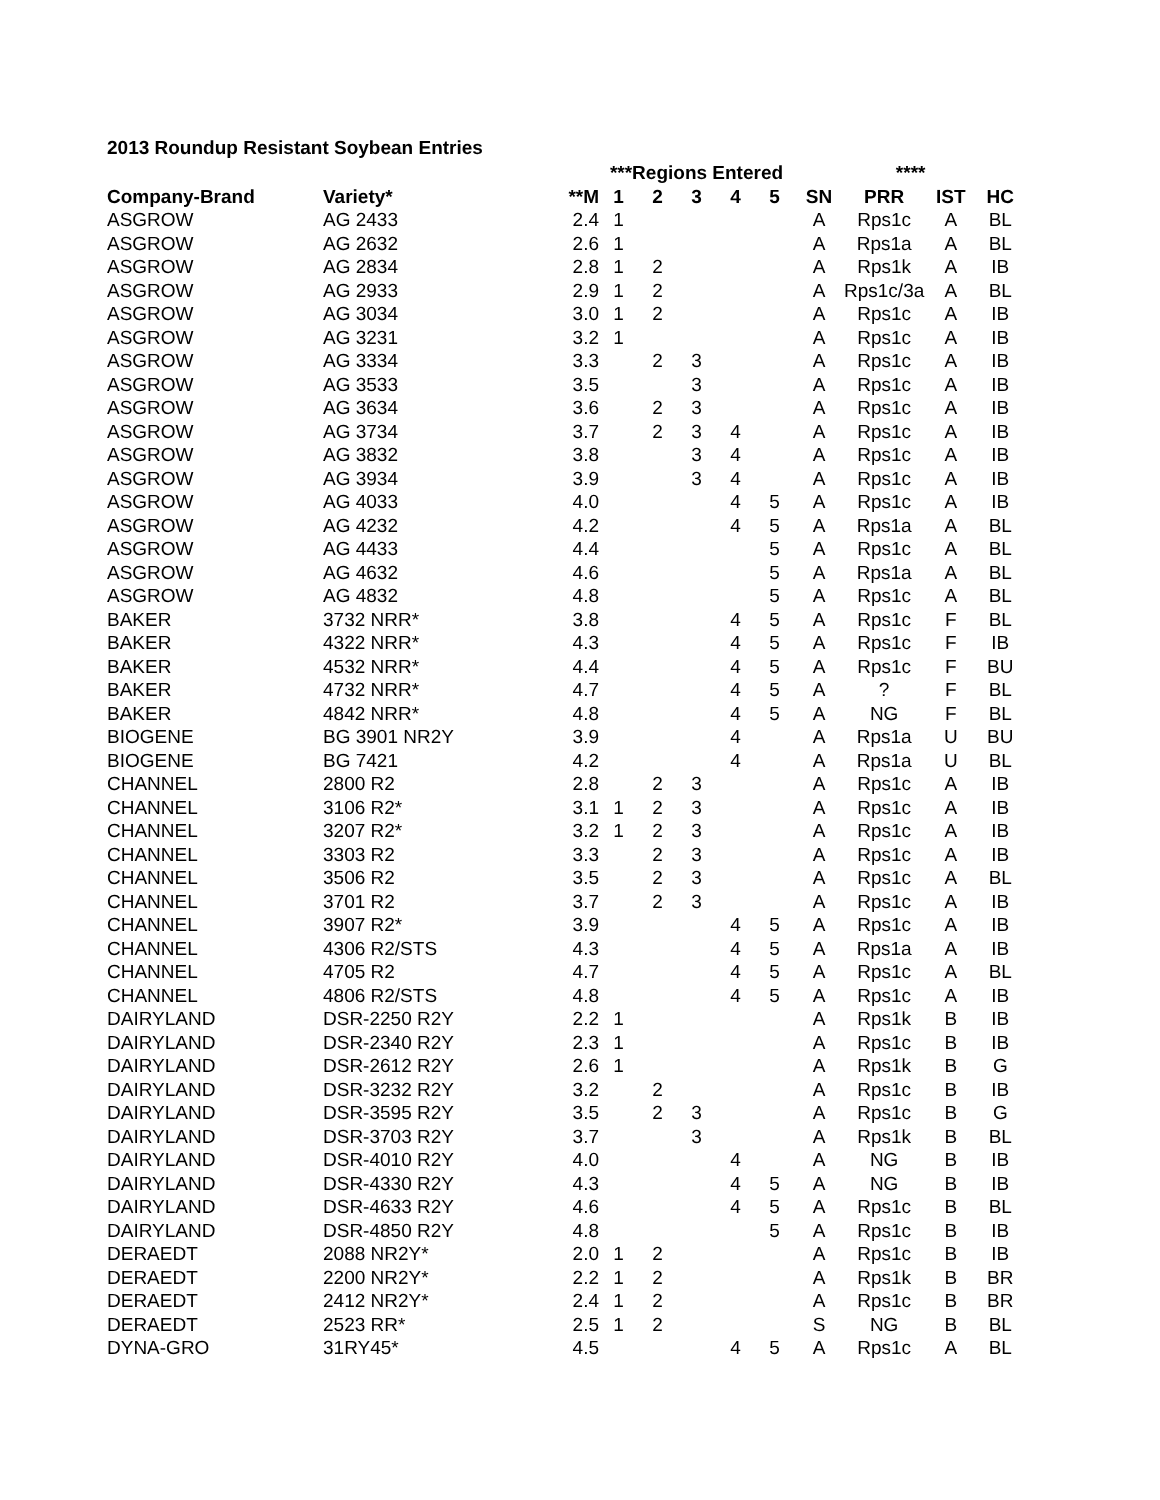2013 Roundup Resistant Soybean Entries
| | | | ***Regions Entered | | | | | | **** | | |
| --- | --- | --- | --- | --- | --- | --- | --- | --- | --- | --- | --- |
| Company-Brand | Variety* | **M | 1 | 2 | 3 | 4 | 5 | SN | PRR | IST | HC |
| ASGROW | AG 2433 | 2.4 | 1 | | | | | A | Rps1c | A | BL |
| ASGROW | AG 2632 | 2.6 | 1 | | | | | A | Rps1a | A | BL |
| ASGROW | AG 2834 | 2.8 | 1 | 2 | | | | A | Rps1k | A | IB |
| ASGROW | AG 2933 | 2.9 | 1 | 2 | | | | A | Rps1c/3a | A | BL |
| ASGROW | AG 3034 | 3.0 | 1 | 2 | | | | A | Rps1c | A | IB |
| ASGROW | AG 3231 | 3.2 | 1 | | | | | A | Rps1c | A | IB |
| ASGROW | AG 3334 | 3.3 | | 2 | 3 | | | A | Rps1c | A | IB |
| ASGROW | AG 3533 | 3.5 | | | 3 | | | A | Rps1c | A | IB |
| ASGROW | AG 3634 | 3.6 | | 2 | 3 | | | A | Rps1c | A | IB |
| ASGROW | AG 3734 | 3.7 | | 2 | 3 | 4 | | A | Rps1c | A | IB |
| ASGROW | AG 3832 | 3.8 | | | 3 | 4 | | A | Rps1c | A | IB |
| ASGROW | AG 3934 | 3.9 | | | 3 | 4 | | A | Rps1c | A | IB |
| ASGROW | AG 4033 | 4.0 | | | | 4 | 5 | A | Rps1c | A | IB |
| ASGROW | AG 4232 | 4.2 | | | | 4 | 5 | A | Rps1a | A | BL |
| ASGROW | AG 4433 | 4.4 | | | | | 5 | A | Rps1c | A | BL |
| ASGROW | AG 4632 | 4.6 | | | | | 5 | A | Rps1a | A | BL |
| ASGROW | AG 4832 | 4.8 | | | | | 5 | A | Rps1c | A | BL |
| BAKER | 3732 NRR* | 3.8 | | | | 4 | 5 | A | Rps1c | F | BL |
| BAKER | 4322 NRR* | 4.3 | | | | 4 | 5 | A | Rps1c | F | IB |
| BAKER | 4532 NRR* | 4.4 | | | | 4 | 5 | A | Rps1c | F | BU |
| BAKER | 4732 NRR* | 4.7 | | | | 4 | 5 | A | ? | F | BL |
| BAKER | 4842 NRR* | 4.8 | | | | 4 | 5 | A | NG | F | BL |
| BIOGENE | BG 3901 NR2Y | 3.9 | | | | 4 | | A | Rps1a | U | BU |
| BIOGENE | BG 7421 | 4.2 | | | | 4 | | A | Rps1a | U | BL |
| CHANNEL | 2800 R2 | 2.8 | | 2 | 3 | | | A | Rps1c | A | IB |
| CHANNEL | 3106 R2* | 3.1 | 1 | 2 | 3 | | | A | Rps1c | A | IB |
| CHANNEL | 3207 R2* | 3.2 | 1 | 2 | 3 | | | A | Rps1c | A | IB |
| CHANNEL | 3303 R2 | 3.3 | | 2 | 3 | | | A | Rps1c | A | IB |
| CHANNEL | 3506 R2 | 3.5 | | 2 | 3 | | | A | Rps1c | A | BL |
| CHANNEL | 3701 R2 | 3.7 | | 2 | 3 | | | A | Rps1c | A | IB |
| CHANNEL | 3907 R2* | 3.9 | | | | 4 | 5 | A | Rps1c | A | IB |
| CHANNEL | 4306 R2/STS | 4.3 | | | | 4 | 5 | A | Rps1a | A | IB |
| CHANNEL | 4705 R2 | 4.7 | | | | 4 | 5 | A | Rps1c | A | BL |
| CHANNEL | 4806 R2/STS | 4.8 | | | | 4 | 5 | A | Rps1c | A | IB |
| DAIRYLAND | DSR-2250 R2Y | 2.2 | 1 | | | | | A | Rps1k | B | IB |
| DAIRYLAND | DSR-2340 R2Y | 2.3 | 1 | | | | | A | Rps1c | B | IB |
| DAIRYLAND | DSR-2612 R2Y | 2.6 | 1 | | | | | A | Rps1k | B | G |
| DAIRYLAND | DSR-3232 R2Y | 3.2 | | 2 | | | | A | Rps1c | B | IB |
| DAIRYLAND | DSR-3595 R2Y | 3.5 | | 2 | 3 | | | A | Rps1c | B | G |
| DAIRYLAND | DSR-3703 R2Y | 3.7 | | | 3 | | | A | Rps1k | B | BL |
| DAIRYLAND | DSR-4010 R2Y | 4.0 | | | | 4 | | A | NG | B | IB |
| DAIRYLAND | DSR-4330 R2Y | 4.3 | | | | 4 | 5 | A | NG | B | IB |
| DAIRYLAND | DSR-4633 R2Y | 4.6 | | | | 4 | 5 | A | Rps1c | B | BL |
| DAIRYLAND | DSR-4850 R2Y | 4.8 | | | | | 5 | A | Rps1c | B | IB |
| DERAEDT | 2088 NR2Y* | 2.0 | 1 | 2 | | | | A | Rps1c | B | IB |
| DERAEDT | 2200 NR2Y* | 2.2 | 1 | 2 | | | | A | Rps1k | B | BR |
| DERAEDT | 2412 NR2Y* | 2.4 | 1 | 2 | | | | A | Rps1c | B | BR |
| DERAEDT | 2523 RR* | 2.5 | 1 | 2 | | | | S | NG | B | BL |
| DYNA-GRO | 31RY45* | 4.5 | | | | 4 | 5 | A | Rps1c | A | BL |